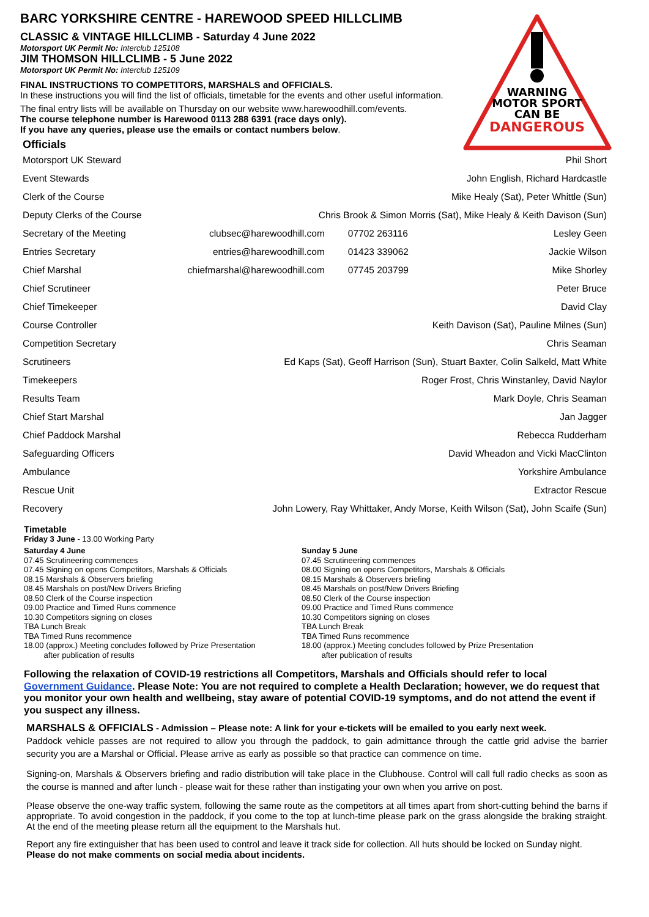WARNING
MOTOR SPORT
CAN BE
DANGEROUS
BARC YORKSHIRE CENTRE - HAREWOOD SPEED HILLCLIMB
CLASSIC & VINTAGE HILLCLIMB - Saturday 4 June 2022
Motorsport UK Permit No: Interclub 125108
JIM THOMSON HILLCLIMB - 5 June 2022
Motorsport UK Permit No: Interclub 125109
FINAL INSTRUCTIONS TO COMPETITORS, MARSHALS and OFFICIALS.
In these instructions you will find the list of officials, timetable for the events and other useful information.
The final entry lists will be available on Thursday on our website www.harewoodhill.com/events.
The course telephone number is Harewood 0113 288 6391 (race days only).
If you have any queries, please use the emails or contact numbers below.
Officials
| Motorsport UK Steward | | | Phil Short |
| Event Stewards | | | John English, Richard Hardcastle |
| Clerk of the Course | | | Mike Healy (Sat), Peter Whittle (Sun) |
| Deputy Clerks of the Course | Chris Brook & Simon Morris (Sat), Mike Healy & Keith Davison (Sun) | | |
| Secretary of the Meeting | clubsec@harewoodhill.com | 07702 263116 | Lesley Geen |
| Entries Secretary | entries@harewoodhill.com | 01423 339062 | Jackie Wilson |
| Chief Marshal | chiefmarshal@harewoodhill.com | 07745 203799 | Mike Shorley |
| Chief Scrutineer | | | Peter Bruce |
| Chief Timekeeper | | | David Clay |
| Course Controller | Keith Davison (Sat), Pauline Milnes (Sun) | | |
| Competition Secretary | | | Chris Seaman |
| Scrutineers | Ed Kaps (Sat), Geoff Harrison (Sun), Stuart Baxter, Colin Salkeld, Matt White | | |
| Timekeepers | Roger Frost, Chris Winstanley, David Naylor | | |
| Results Team | Mark Doyle, Chris Seaman | | |
| Chief Start Marshal | | | Jan Jagger |
| Chief Paddock Marshal | | | Rebecca Rudderham |
| Safeguarding Officers | David Wheadon and Vicki MacClinton | | |
| Ambulance | Yorkshire Ambulance | | |
| Rescue Unit | Extractor Rescue | | |
| Recovery | John Lowery, Ray Whittaker, Andy Morse, Keith Wilson (Sat), John Scaife (Sun) | | |
Timetable
Friday 3 June - 13.00 Working Party
Saturday 4 June
07.45 Scrutineering commences
07.45 Signing on opens Competitors, Marshals & Officials
08.15 Marshals & Observers briefing
08.45 Marshals on post/New Drivers Briefing
08.50 Clerk of the Course inspection
09.00 Practice and Timed Runs commence
10.30 Competitors signing on closes
TBA Lunch Break
TBA Timed Runs recommence
18.00 (approx.) Meeting concludes followed by Prize Presentation
after publication of results
Sunday 5 June
07.45 Scrutineering commences
08.00 Signing on opens Competitors, Marshals & Officials
08.15 Marshals & Observers briefing
08.45 Marshals on post/New Drivers Briefing
08.50 Clerk of the Course inspection
09.00 Practice and Timed Runs commence
10.30 Competitors signing on closes
TBA Lunch Break
TBA Timed Runs recommence
18.00 (approx.) Meeting concludes followed by Prize Presentation
after publication of results
Following the relaxation of COVID-19 restrictions all Competitors, Marshals and Officials should refer to local Government Guidance. Please Note: You are not required to complete a Health Declaration; however, we do request that you monitor your own health and wellbeing, stay aware of potential COVID-19 symptoms, and do not attend the event if you suspect any illness.
MARSHALS & OFFICIALS - Admission – Please note: A link for your e-tickets will be emailed to you early next week.
Paddock vehicle passes are not required to allow you through the paddock, to gain admittance through the cattle grid advise the barrier security you are a Marshal or Official. Please arrive as early as possible so that practice can commence on time.
Signing-on, Marshals & Observers briefing and radio distribution will take place in the Clubhouse. Control will call full radio checks as soon as the course is manned and after lunch - please wait for these rather than instigating your own when you arrive on post.
Please observe the one-way traffic system, following the same route as the competitors at all times apart from short-cutting behind the barns if appropriate. To avoid congestion in the paddock, if you come to the top at lunch-time please park on the grass alongside the braking straight. At the end of the meeting please return all the equipment to the Marshals hut.
Report any fire extinguisher that has been used to control and leave it track side for collection. All huts should be locked on Sunday night.
Please do not make comments on social media about incidents.